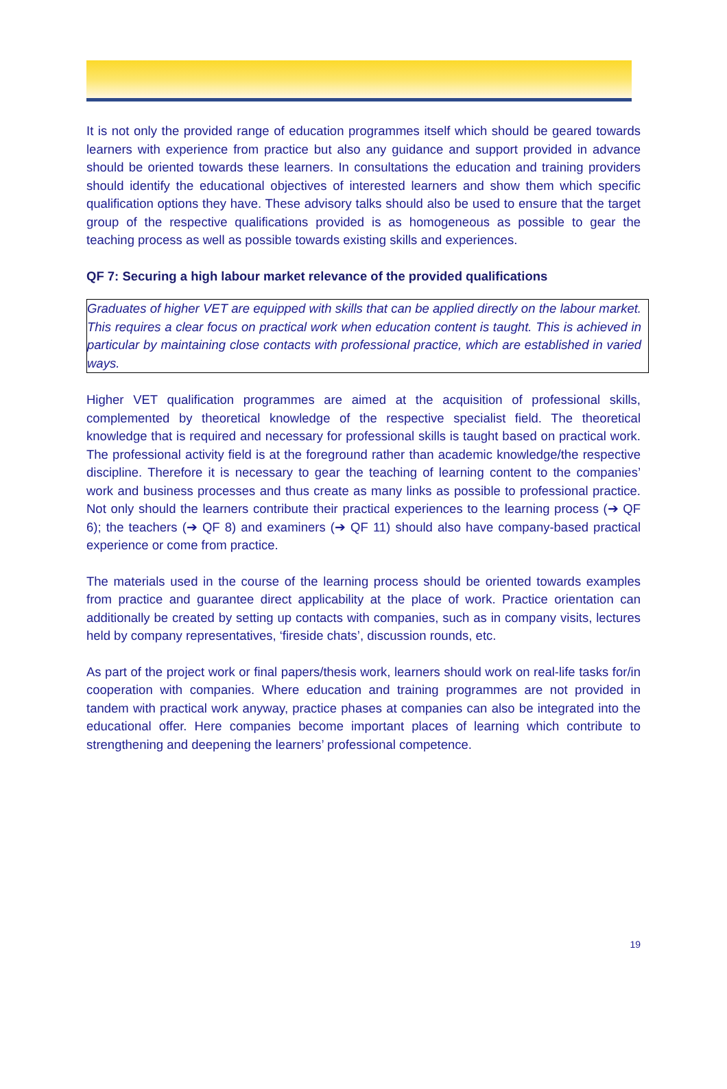It is not only the provided range of education programmes itself which should be geared towards learners with experience from practice but also any guidance and support provided in advance should be oriented towards these learners. In consultations the education and training providers should identify the educational objectives of interested learners and show them which specific qualification options they have. These advisory talks should also be used to ensure that the target group of the respective qualifications provided is as homogeneous as possible to gear the teaching process as well as possible towards existing skills and experiences.
QF 7: Securing a high labour market relevance of the provided qualifications
Graduates of higher VET are equipped with skills that can be applied directly on the labour market. This requires a clear focus on practical work when education content is taught. This is achieved in particular by maintaining close contacts with professional practice, which are established in varied ways.
Higher VET qualification programmes are aimed at the acquisition of professional skills, complemented by theoretical knowledge of the respective specialist field. The theoretical knowledge that is required and necessary for professional skills is taught based on practical work. The professional activity field is at the foreground rather than academic knowledge/the respective discipline. Therefore it is necessary to gear the teaching of learning content to the companies’ work and business processes and thus create as many links as possible to professional practice. Not only should the learners contribute their practical experiences to the learning process (➔ QF 6); the teachers (➔ QF 8) and examiners (➔ QF 11) should also have company-based practical experience or come from practice.
The materials used in the course of the learning process should be oriented towards examples from practice and guarantee direct applicability at the place of work. Practice orientation can additionally be created by setting up contacts with companies, such as in company visits, lectures held by company representatives, ‘fireside chats’, discussion rounds, etc.
As part of the project work or final papers/thesis work, learners should work on real-life tasks for/in cooperation with companies. Where education and training programmes are not provided in tandem with practical work anyway, practice phases at companies can also be integrated into the educational offer. Here companies become important places of learning which contribute to strengthening and deepening the learners’ professional competence.
19